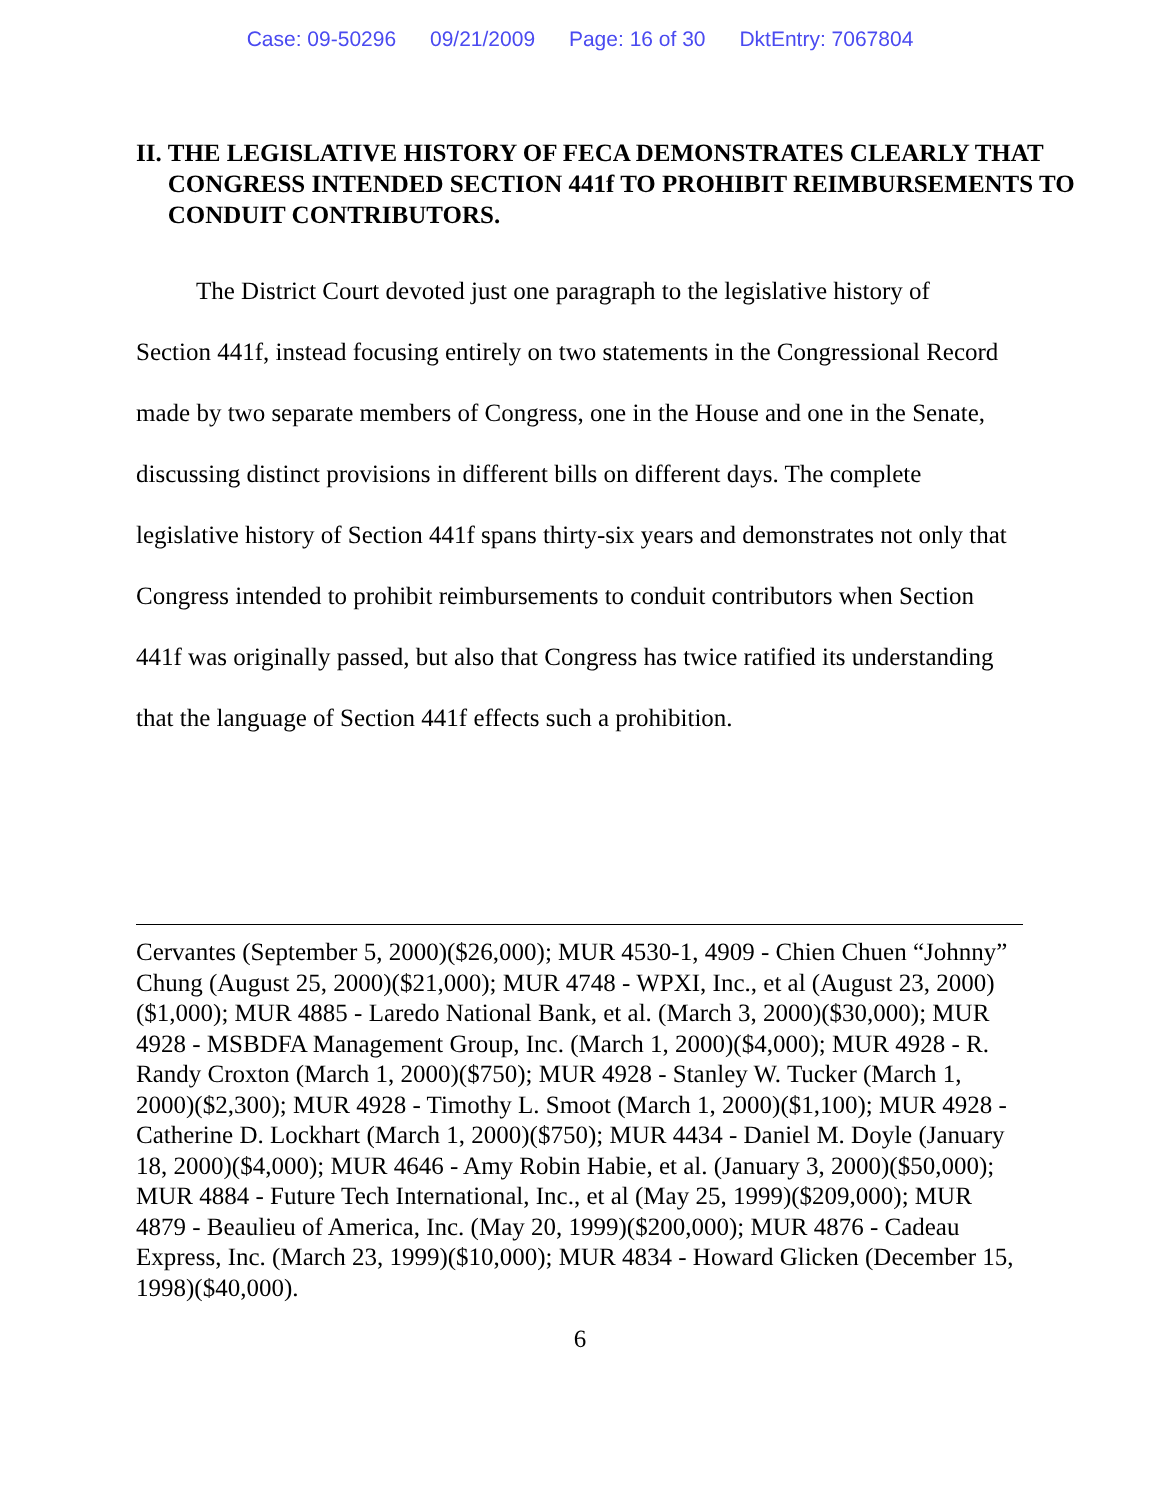Case: 09-50296 09/21/2009 Page: 16 of 30 DktEntry: 7067804
II. THE LEGISLATIVE HISTORY OF FECA DEMONSTRATES CLEARLY THAT CONGRESS INTENDED SECTION 441f TO PROHIBIT REIMBURSEMENTS TO CONDUIT CONTRIBUTORS.
The District Court devoted just one paragraph to the legislative history of Section 441f, instead focusing entirely on two statements in the Congressional Record made by two separate members of Congress, one in the House and one in the Senate, discussing distinct provisions in different bills on different days. The complete legislative history of Section 441f spans thirty-six years and demonstrates not only that Congress intended to prohibit reimbursements to conduit contributors when Section 441f was originally passed, but also that Congress has twice ratified its understanding that the language of Section 441f effects such a prohibition.
Cervantes (September 5, 2000)($26,000); MUR 4530-1, 4909 - Chien Chuen “Johnny” Chung (August 25, 2000)($21,000); MUR 4748 - WPXI, Inc., et al (August 23, 2000)($1,000); MUR 4885 - Laredo National Bank, et al. (March 3, 2000)($30,000); MUR 4928 - MSBDFA Management Group, Inc. (March 1, 2000)($4,000); MUR 4928 - R. Randy Croxton (March 1, 2000)($750); MUR 4928 - Stanley W. Tucker (March 1, 2000)($2,300); MUR 4928 - Timothy L. Smoot (March 1, 2000)($1,100); MUR 4928 - Catherine D. Lockhart (March 1, 2000)($750); MUR 4434 - Daniel M. Doyle (January 18, 2000)($4,000); MUR 4646 - Amy Robin Habie, et al. (January 3, 2000)($50,000); MUR 4884 - Future Tech International, Inc., et al (May 25, 1999)($209,000); MUR 4879 - Beaulieu of America, Inc. (May 20, 1999)($200,000); MUR 4876 - Cadeau Express, Inc. (March 23, 1999)($10,000); MUR 4834 - Howard Glicken (December 15, 1998)($40,000).
6